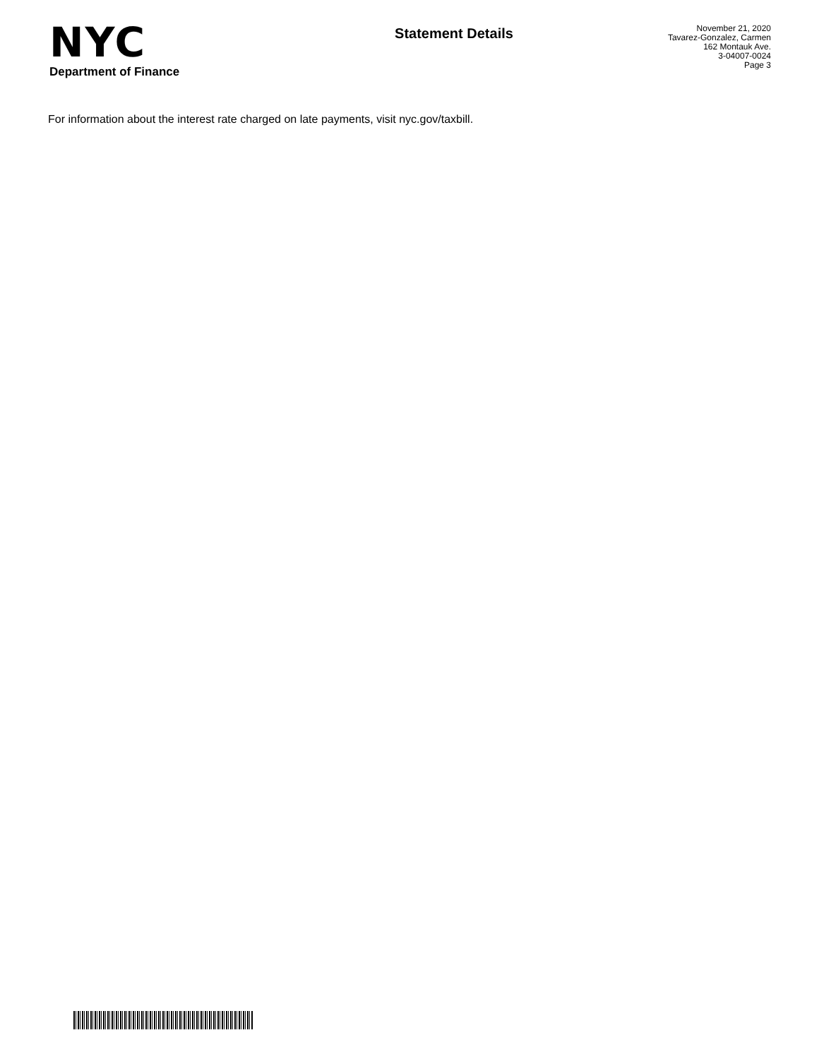NYC
Department of Finance
Statement Details
November 21, 2020
Tavarez-Gonzalez, Carmen
162 Montauk Ave.
3-04007-0024
Page 3
For information about the interest rate charged on late payments, visit nyc.gov/taxbill.